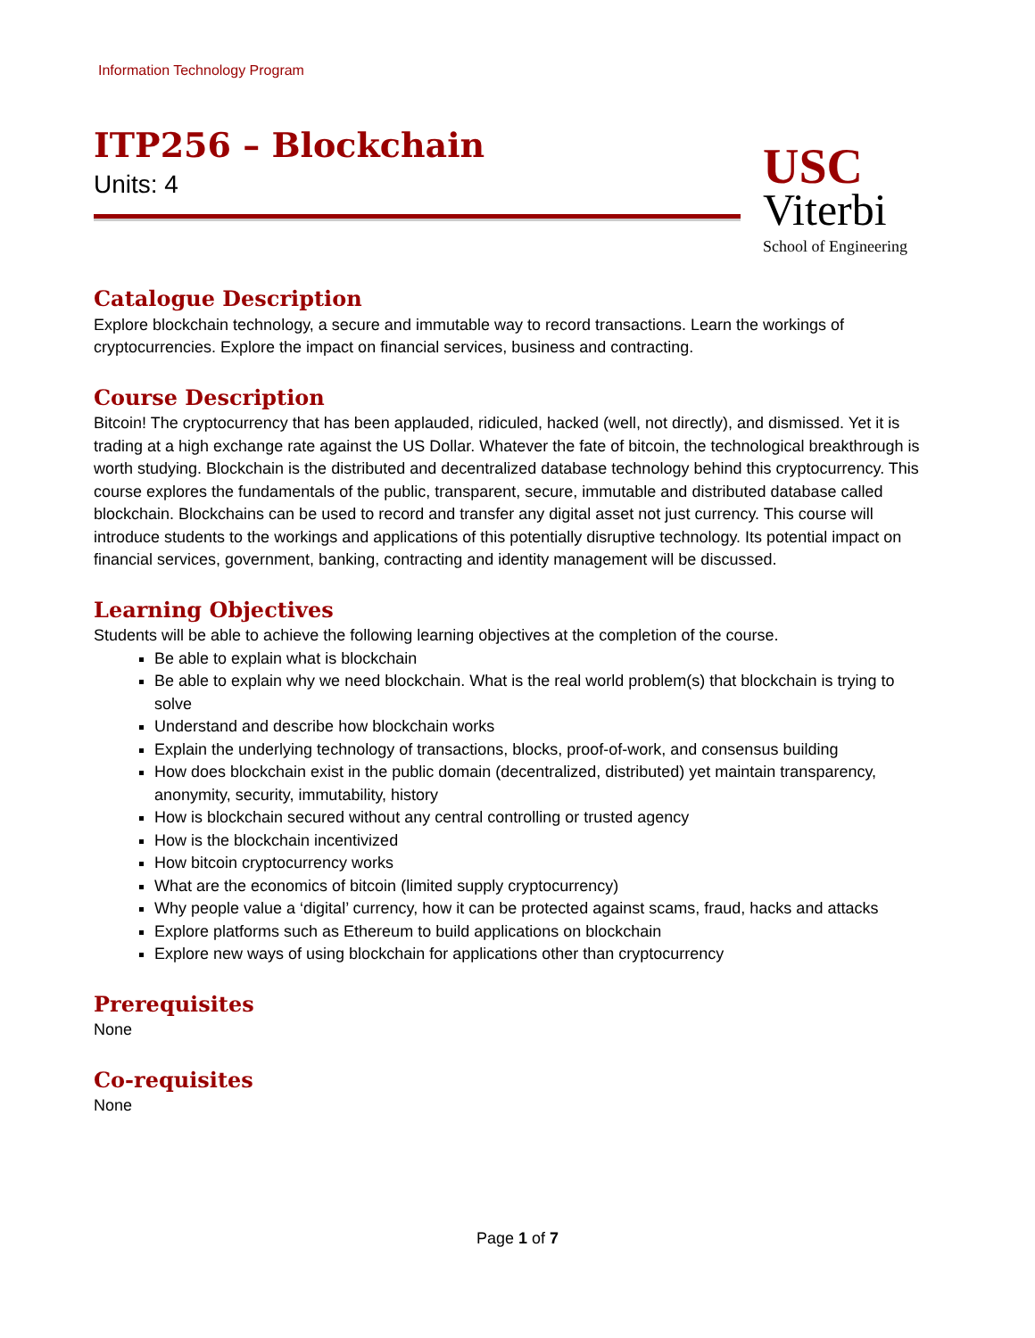Information Technology Program
ITP256 – Blockchain
Units: 4
USC
Viterbi
School of Engineering
Catalogue Description
Explore blockchain technology, a secure and immutable way to record transactions. Learn the workings of cryptocurrencies. Explore the impact on financial services, business and contracting.
Course Description
Bitcoin! The cryptocurrency that has been applauded, ridiculed, hacked (well, not directly), and dismissed. Yet it is trading at a high exchange rate against the US Dollar. Whatever the fate of bitcoin, the technological breakthrough is worth studying. Blockchain is the distributed and decentralized database technology behind this cryptocurrency. This course explores the fundamentals of the public, transparent, secure, immutable and distributed database called blockchain. Blockchains can be used to record and transfer any digital asset not just currency. This course will introduce students to the workings and applications of this potentially disruptive technology. Its potential impact on financial services, government, banking, contracting and identity management will be discussed.
Learning Objectives
Students will be able to achieve the following learning objectives at the completion of the course.
Be able to explain what is blockchain
Be able to explain why we need blockchain. What is the real world problem(s) that blockchain is trying to solve
Understand and describe how blockchain works
Explain the underlying technology of transactions, blocks, proof-of-work, and consensus building
How does blockchain exist in the public domain (decentralized, distributed) yet maintain transparency, anonymity, security, immutability, history
How is blockchain secured without any central controlling or trusted agency
How is the blockchain incentivized
How bitcoin cryptocurrency works
What are the economics of bitcoin (limited supply cryptocurrency)
Why people value a ‘digital’ currency, how it can be protected against scams, fraud, hacks and attacks
Explore platforms such as Ethereum to build applications on blockchain
Explore new ways of using blockchain for applications other than cryptocurrency
Prerequisites
None
Co-requisites
None
Page 1 of 7